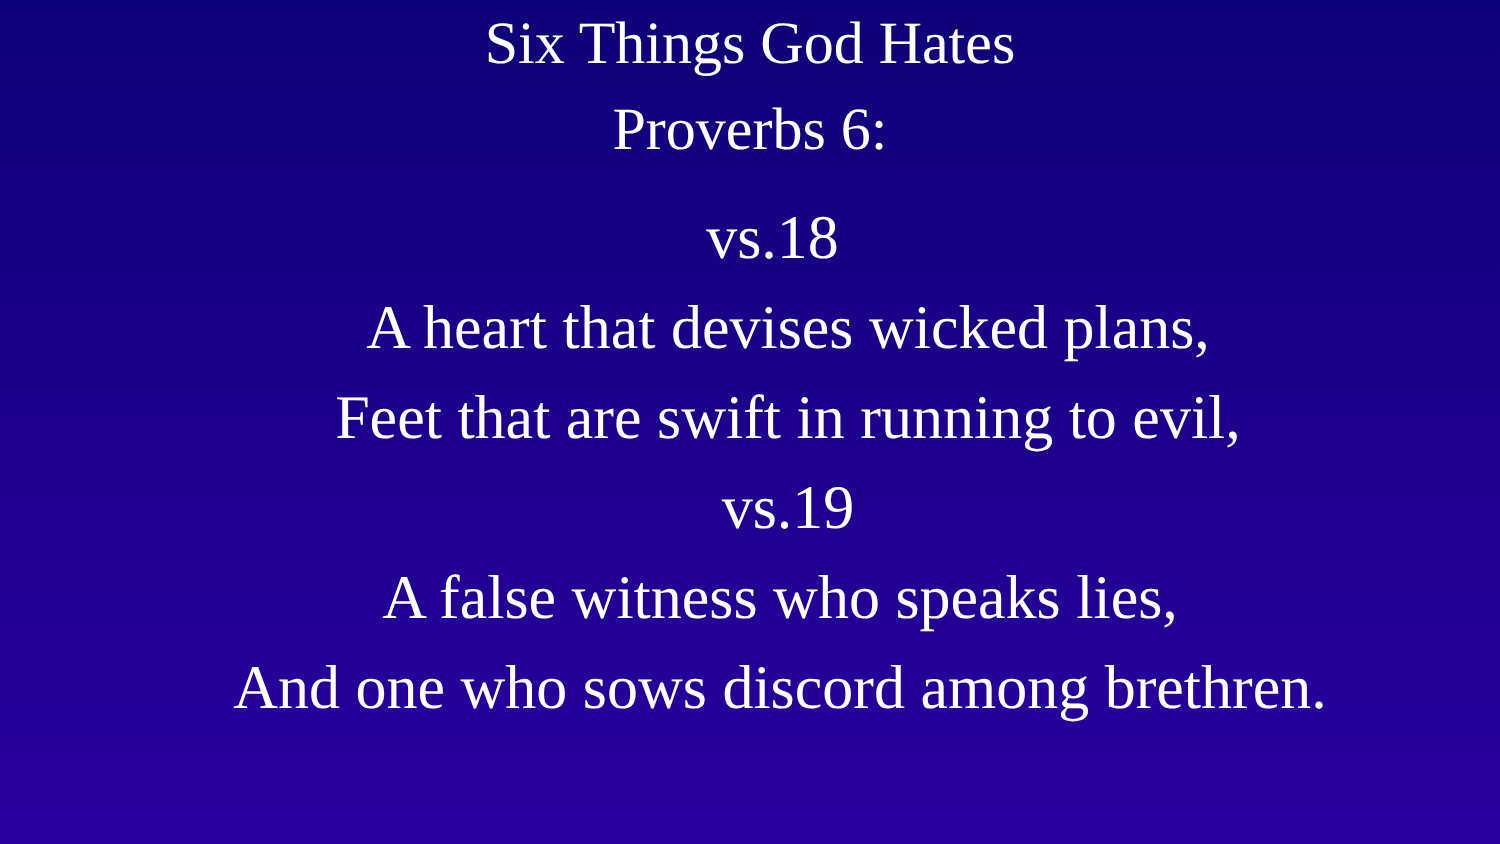Six Things God Hates
Proverbs 6:
vs.18
A heart that devises wicked plans,
Feet that are swift in running to evil,
vs.19
A false witness who speaks lies,
And one who sows discord among brethren.